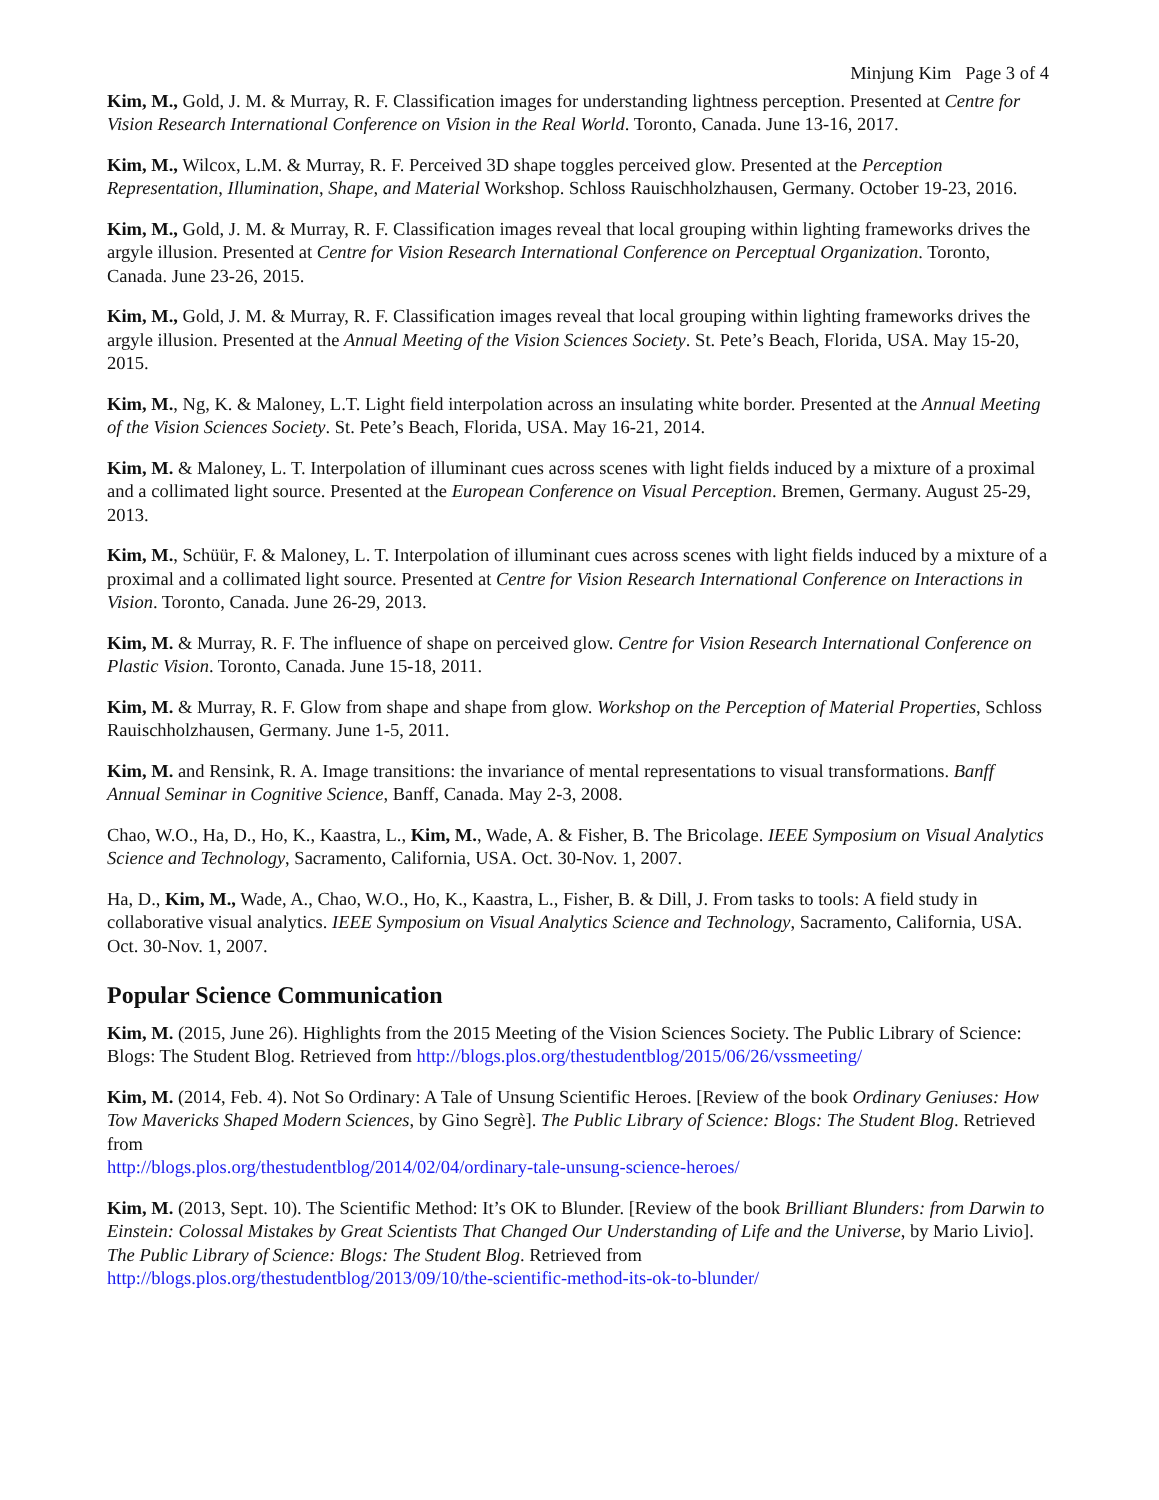Minjung Kim Page 3 of 4
Kim, M., Gold, J. M. & Murray, R. F. Classification images for understanding lightness perception. Presented at Centre for Vision Research International Conference on Vision in the Real World. Toronto, Canada. June 13-16, 2017.
Kim, M., Wilcox, L.M. & Murray, R. F. Perceived 3D shape toggles perceived glow. Presented at the Perception Representation, Illumination, Shape, and Material Workshop. Schloss Rauischholzhausen, Germany. October 19-23, 2016.
Kim, M., Gold, J. M. & Murray, R. F. Classification images reveal that local grouping within lighting frameworks drives the argyle illusion. Presented at Centre for Vision Research International Conference on Perceptual Organization. Toronto, Canada. June 23-26, 2015.
Kim, M., Gold, J. M. & Murray, R. F. Classification images reveal that local grouping within lighting frameworks drives the argyle illusion. Presented at the Annual Meeting of the Vision Sciences Society. St. Pete’s Beach, Florida, USA. May 15-20, 2015.
Kim, M., Ng, K. & Maloney, L.T. Light field interpolation across an insulating white border. Presented at the Annual Meeting of the Vision Sciences Society. St. Pete’s Beach, Florida, USA. May 16-21, 2014.
Kim, M. & Maloney, L. T. Interpolation of illuminant cues across scenes with light fields induced by a mixture of a proximal and a collimated light source. Presented at the European Conference on Visual Perception. Bremen, Germany. August 25-29, 2013.
Kim, M., Schüür, F. & Maloney, L. T. Interpolation of illuminant cues across scenes with light fields induced by a mixture of a proximal and a collimated light source. Presented at Centre for Vision Research International Conference on Interactions in Vision. Toronto, Canada. June 26-29, 2013.
Kim, M. & Murray, R. F. The influence of shape on perceived glow. Centre for Vision Research International Conference on Plastic Vision. Toronto, Canada. June 15-18, 2011.
Kim, M. & Murray, R. F. Glow from shape and shape from glow. Workshop on the Perception of Material Properties, Schloss Rauischholzhausen, Germany. June 1-5, 2011.
Kim, M. and Rensink, R. A. Image transitions: the invariance of mental representations to visual transformations. Banff Annual Seminar in Cognitive Science, Banff, Canada. May 2-3, 2008.
Chao, W.O., Ha, D., Ho, K., Kaastra, L., Kim, M., Wade, A. & Fisher, B. The Bricolage. IEEE Symposium on Visual Analytics Science and Technology, Sacramento, California, USA. Oct. 30-Nov. 1, 2007.
Ha, D., Kim, M., Wade, A., Chao, W.O., Ho, K., Kaastra, L., Fisher, B. & Dill, J. From tasks to tools: A field study in collaborative visual analytics. IEEE Symposium on Visual Analytics Science and Technology, Sacramento, California, USA. Oct. 30-Nov. 1, 2007.
Popular Science Communication
Kim, M. (2015, June 26). Highlights from the 2015 Meeting of the Vision Sciences Society. The Public Library of Science: Blogs: The Student Blog. Retrieved from http://blogs.plos.org/thestudentblog/2015/06/26/vssmeeting/
Kim, M. (2014, Feb. 4). Not So Ordinary: A Tale of Unsung Scientific Heroes. [Review of the book Ordinary Geniuses: How Tow Mavericks Shaped Modern Sciences, by Gino Segrè]. The Public Library of Science: Blogs: The Student Blog. Retrieved from
http://blogs.plos.org/thestudentblog/2014/02/04/ordinary-tale-unsung-science-heroes/
Kim, M. (2013, Sept. 10). The Scientific Method: It’s OK to Blunder. [Review of the book Brilliant Blunders: from Darwin to Einstein: Colossal Mistakes by Great Scientists That Changed Our Understanding of Life and the Universe, by Mario Livio]. The Public Library of Science: Blogs: The Student Blog. Retrieved from
http://blogs.plos.org/thestudentblog/2013/09/10/the-scientific-method-its-ok-to-blunder/